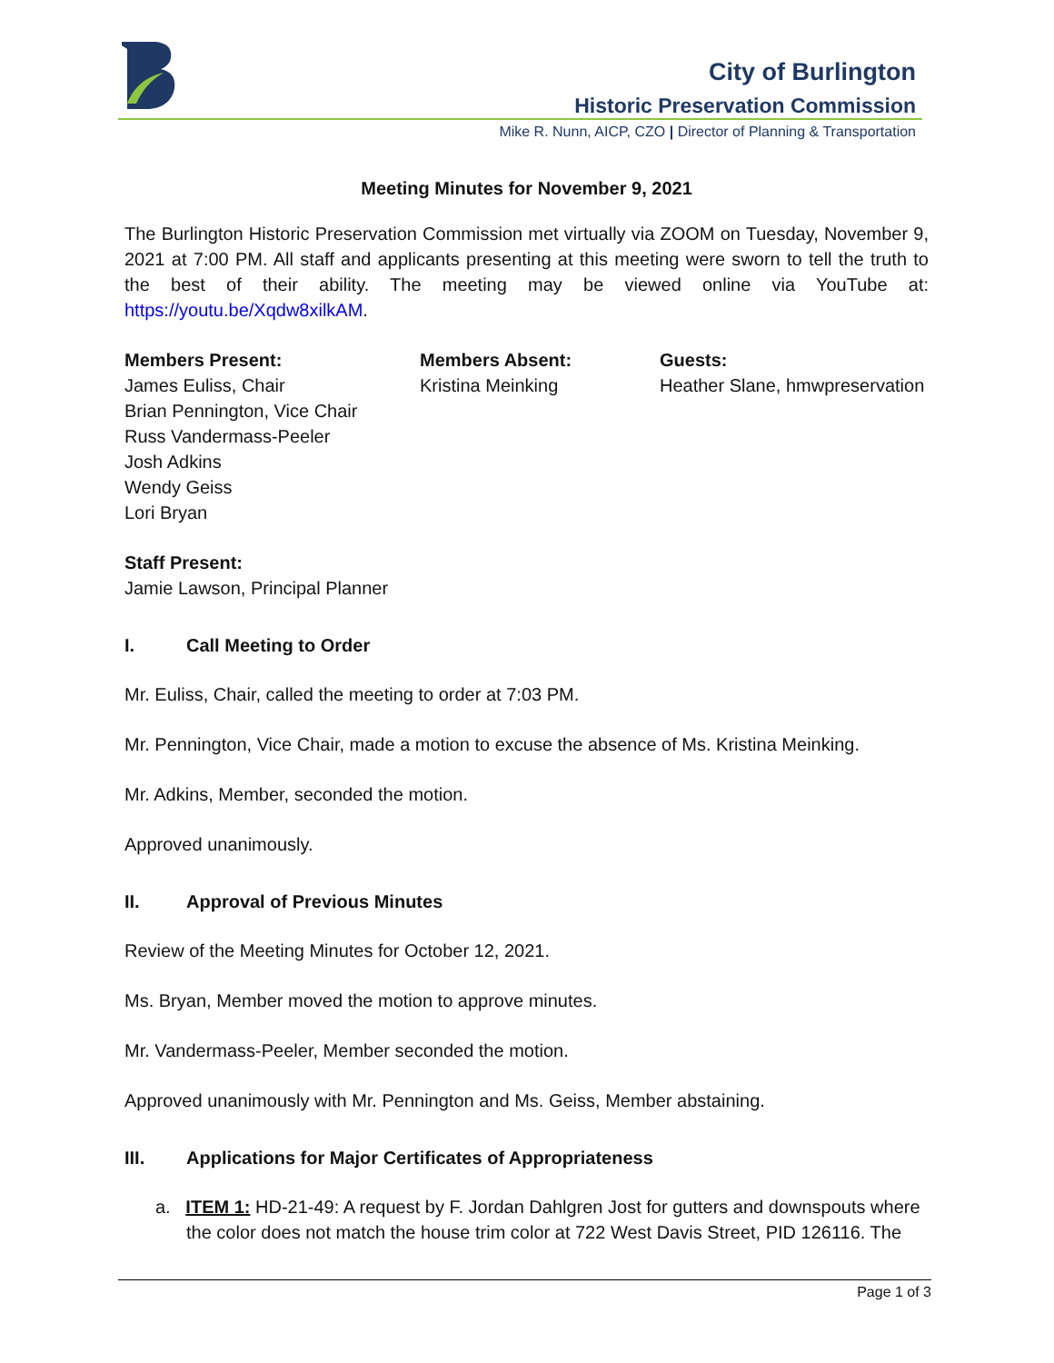City of Burlington
Historic Preservation Commission
Mike R. Nunn, AICP, CZO | Director of Planning & Transportation
Meeting Minutes for November 9, 2021
The Burlington Historic Preservation Commission met virtually via ZOOM on Tuesday, November 9, 2021 at 7:00 PM. All staff and applicants presenting at this meeting were sworn to tell the truth to the best of their ability. The meeting may be viewed online via YouTube at: https://youtu.be/Xqdw8xilkAM.
Members Present:
James Euliss, Chair
Brian Pennington, Vice Chair
Russ Vandermass-Peeler
Josh Adkins
Wendy Geiss
Lori Bryan
Members Absent:
Kristina Meinking
Guests:
Heather Slane, hmwpreservation
Staff Present:
Jamie Lawson, Principal Planner
I. Call Meeting to Order
Mr. Euliss, Chair, called the meeting to order at 7:03 PM.
Mr. Pennington, Vice Chair, made a motion to excuse the absence of Ms. Kristina Meinking.
Mr. Adkins, Member, seconded the motion.
Approved unanimously.
II. Approval of Previous Minutes
Review of the Meeting Minutes for October 12, 2021.
Ms. Bryan, Member moved the motion to approve minutes.
Mr. Vandermass-Peeler, Member seconded the motion.
Approved unanimously with Mr. Pennington and Ms. Geiss, Member abstaining.
III. Applications for Major Certificates of Appropriateness
a. ITEM 1: HD-21-49: A request by F. Jordan Dahlgren Jost for gutters and downspouts where the color does not match the house trim color at 722 West Davis Street, PID 126116. The
Page 1 of 3